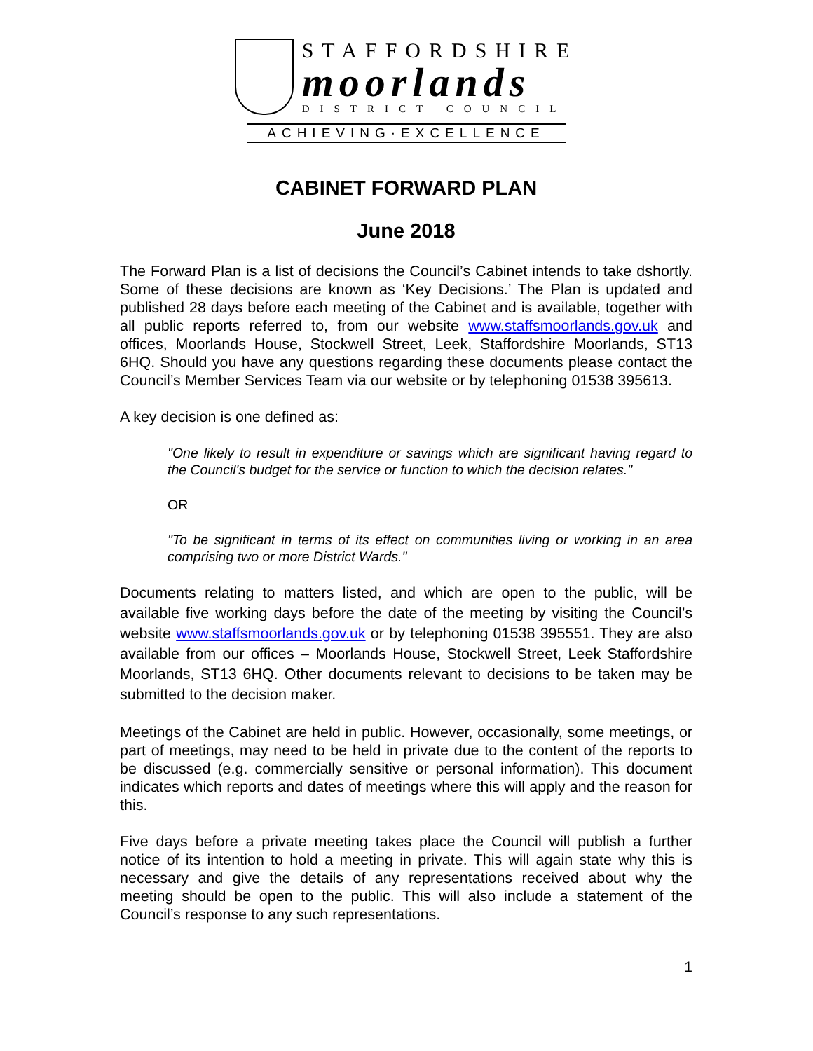STAFFORDSHIRE
moorlands
DISTRICT COUNCIL
ACHIEVING·EXCELLENCE
CABINET FORWARD PLAN
June 2018
The Forward Plan is a list of decisions the Council’s Cabinet intends to take dshortly. Some of these decisions are known as ‘Key Decisions.’ The Plan is updated and published 28 days before each meeting of the Cabinet and is available, together with all public reports referred to, from our website www.staffsmoorlands.gov.uk and offices, Moorlands House, Stockwell Street, Leek, Staffordshire Moorlands, ST13 6HQ. Should you have any questions regarding these documents please contact the Council’s Member Services Team via our website or by telephoning 01538 395613.
A key decision is one defined as:
"One likely to result in expenditure or savings which are significant having regard to the Council's budget for the service or function to which the decision relates."
OR
"To be significant in terms of its effect on communities living or working in an area comprising two or more District Wards."
Documents relating to matters listed, and which are open to the public, will be available five working days before the date of the meeting by visiting the Council’s website www.staffsmoorlands.gov.uk or by telephoning 01538 395551. They are also available from our offices – Moorlands House, Stockwell Street, Leek Staffordshire Moorlands, ST13 6HQ. Other documents relevant to decisions to be taken may be submitted to the decision maker.
Meetings of the Cabinet are held in public. However, occasionally, some meetings, or part of meetings, may need to be held in private due to the content of the reports to be discussed (e.g. commercially sensitive or personal information). This document indicates which reports and dates of meetings where this will apply and the reason for this.
Five days before a private meeting takes place the Council will publish a further notice of its intention to hold a meeting in private. This will again state why this is necessary and give the details of any representations received about why the meeting should be open to the public. This will also include a statement of the Council’s response to any such representations.
1